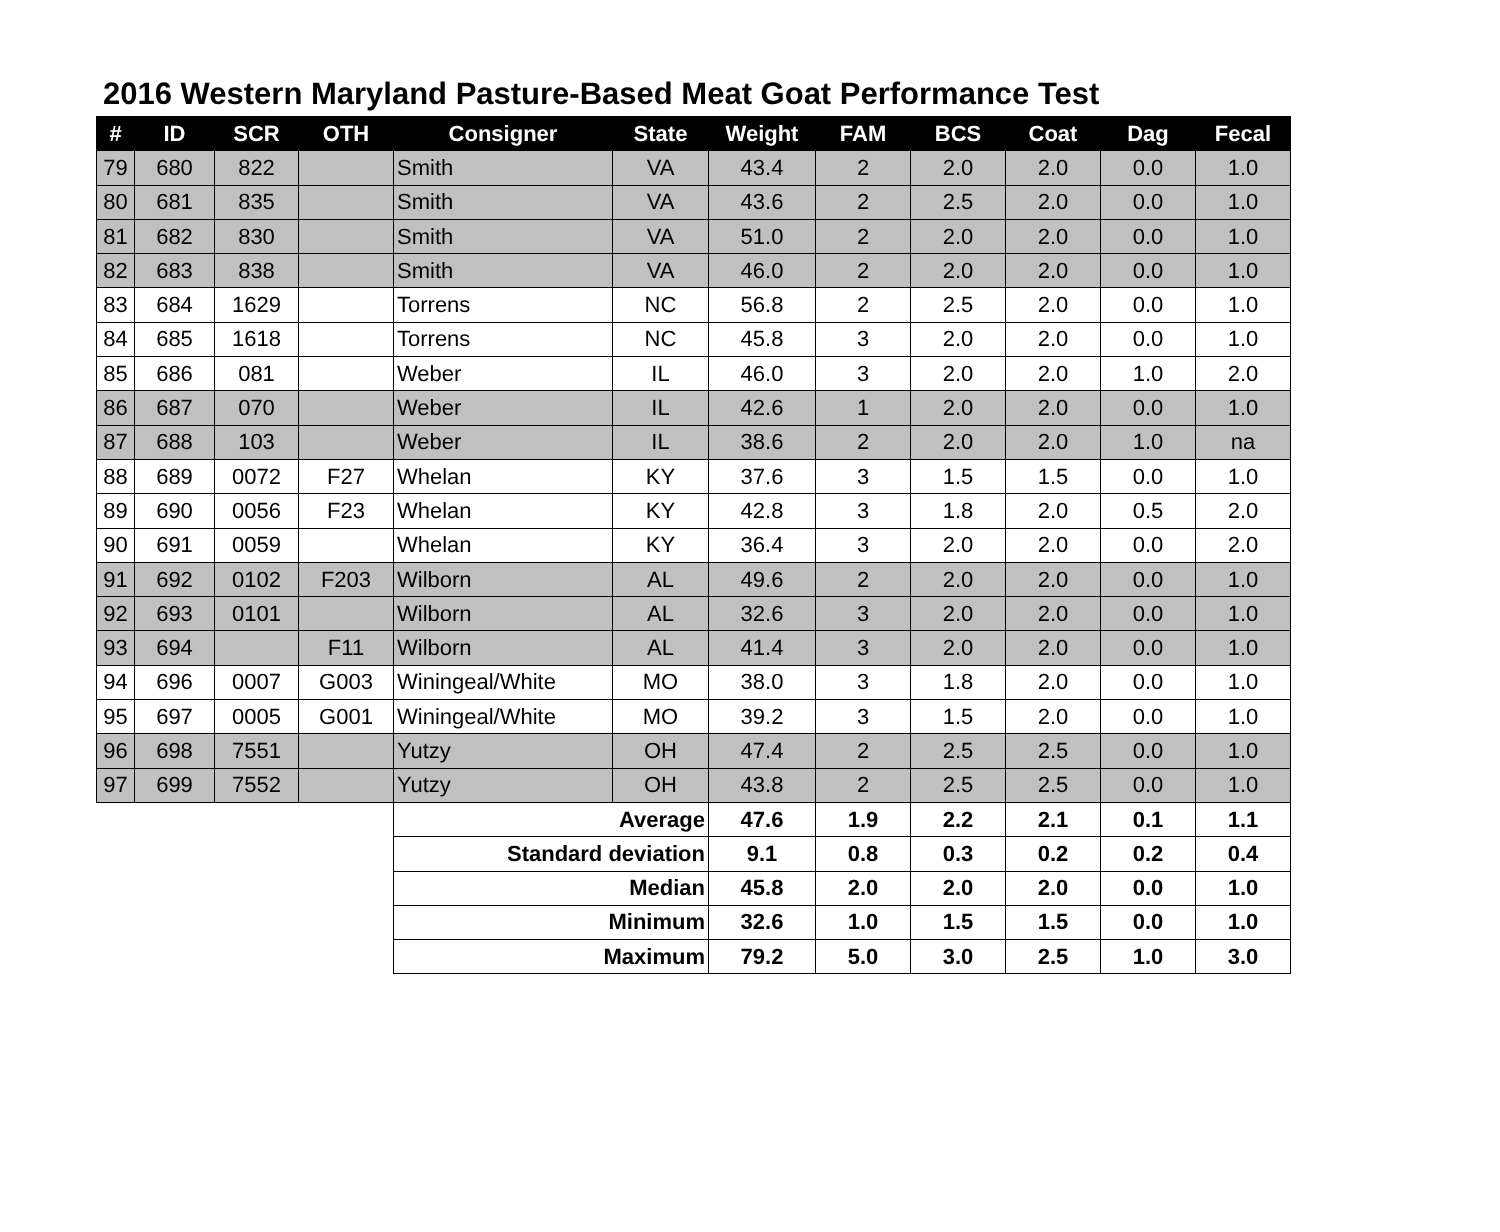2016 Western Maryland Pasture-Based Meat Goat Performance Test
| # | ID | SCR | OTH | Consigner | State | Weight | FAM | BCS | Coat | Dag | Fecal |
| --- | --- | --- | --- | --- | --- | --- | --- | --- | --- | --- | --- |
| 79 | 680 | 822 | | Smith | VA | 43.4 | 2 | 2.0 | 2.0 | 0.0 | 1.0 |
| 80 | 681 | 835 | | Smith | VA | 43.6 | 2 | 2.5 | 2.0 | 0.0 | 1.0 |
| 81 | 682 | 830 | | Smith | VA | 51.0 | 2 | 2.0 | 2.0 | 0.0 | 1.0 |
| 82 | 683 | 838 | | Smith | VA | 46.0 | 2 | 2.0 | 2.0 | 0.0 | 1.0 |
| 83 | 684 | 1629 | | Torrens | NC | 56.8 | 2 | 2.5 | 2.0 | 0.0 | 1.0 |
| 84 | 685 | 1618 | | Torrens | NC | 45.8 | 3 | 2.0 | 2.0 | 0.0 | 1.0 |
| 85 | 686 | 081 | | Weber | IL | 46.0 | 3 | 2.0 | 2.0 | 1.0 | 2.0 |
| 86 | 687 | 070 | | Weber | IL | 42.6 | 1 | 2.0 | 2.0 | 0.0 | 1.0 |
| 87 | 688 | 103 | | Weber | IL | 38.6 | 2 | 2.0 | 2.0 | 1.0 | na |
| 88 | 689 | 0072 | F27 | Whelan | KY | 37.6 | 3 | 1.5 | 1.5 | 0.0 | 1.0 |
| 89 | 690 | 0056 | F23 | Whelan | KY | 42.8 | 3 | 1.8 | 2.0 | 0.5 | 2.0 |
| 90 | 691 | 0059 | | Whelan | KY | 36.4 | 3 | 2.0 | 2.0 | 0.0 | 2.0 |
| 91 | 692 | 0102 | F203 | Wilborn | AL | 49.6 | 2 | 2.0 | 2.0 | 0.0 | 1.0 |
| 92 | 693 | 0101 | | Wilborn | AL | 32.6 | 3 | 2.0 | 2.0 | 0.0 | 1.0 |
| 93 | 694 | | F11 | Wilborn | AL | 41.4 | 3 | 2.0 | 2.0 | 0.0 | 1.0 |
| 94 | 696 | 0007 | G003 | Winingeal/White | MO | 38.0 | 3 | 1.8 | 2.0 | 0.0 | 1.0 |
| 95 | 697 | 0005 | G001 | Winingeal/White | MO | 39.2 | 3 | 1.5 | 2.0 | 0.0 | 1.0 |
| 96 | 698 | 7551 | | Yutzy | OH | 47.4 | 2 | 2.5 | 2.5 | 0.0 | 1.0 |
| 97 | 699 | 7552 | | Yutzy | OH | 43.8 | 2 | 2.5 | 2.5 | 0.0 | 1.0 |
| | | | | Average | | 47.6 | 1.9 | 2.2 | 2.1 | 0.1 | 1.1 |
| | | | | Standard deviation | | 9.1 | 0.8 | 0.3 | 0.2 | 0.2 | 0.4 |
| | | | | Median | | 45.8 | 2.0 | 2.0 | 2.0 | 0.0 | 1.0 |
| | | | | Minimum | | 32.6 | 1.0 | 1.5 | 1.5 | 0.0 | 1.0 |
| | | | | Maximum | | 79.2 | 5.0 | 3.0 | 2.5 | 1.0 | 3.0 |